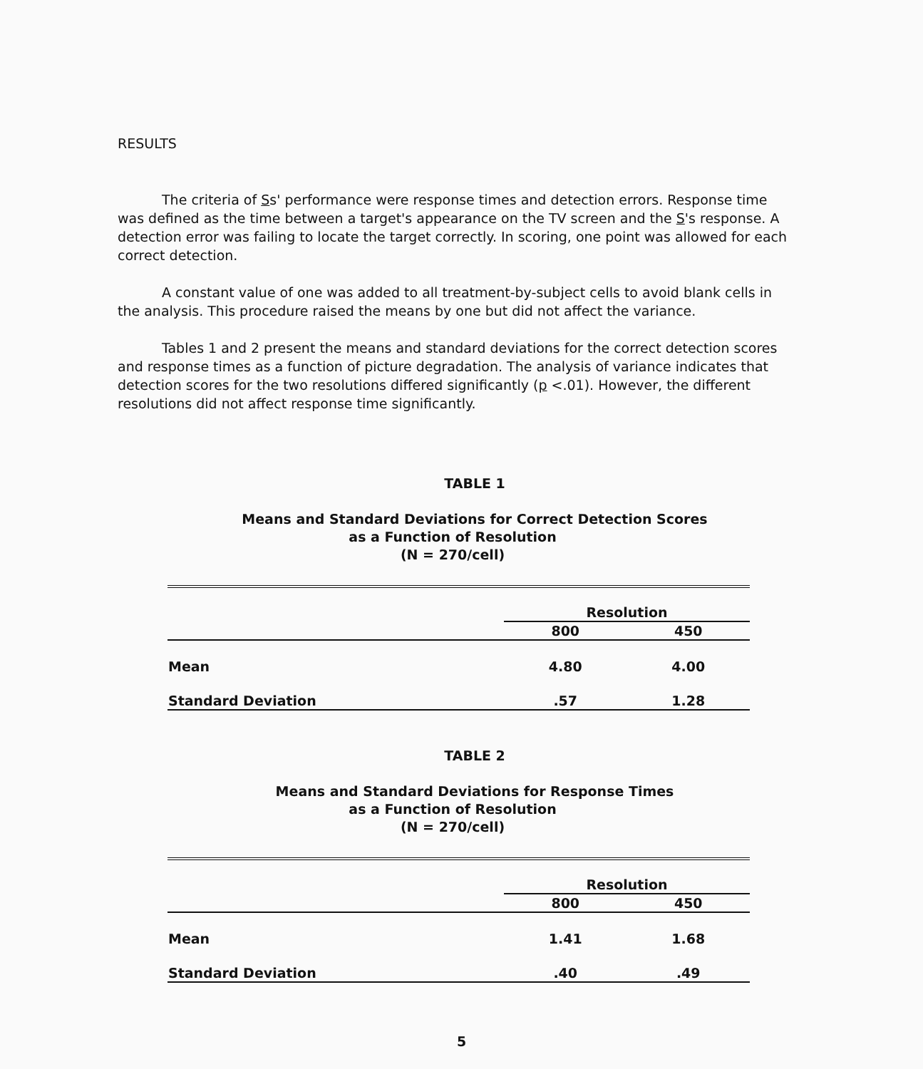RESULTS
The criteria of Ss' performance were response times and detection errors. Response time was defined as the time between a target's appearance on the TV screen and the S's response. A detection error was failing to locate the target correctly. In scoring, one point was allowed for each correct detection.
A constant value of one was added to all treatment-by-subject cells to avoid blank cells in the analysis. This procedure raised the means by one but did not affect the variance.
Tables 1 and 2 present the means and standard deviations for the correct detection scores and response times as a function of picture degradation. The analysis of variance indicates that detection scores for the two resolutions differed significantly (p <.01). However, the different resolutions did not affect response time significantly.
TABLE 1
Means and Standard Deviations for Correct Detection Scores
as a Function of Resolution
(N = 270/cell)
| | Resolution | |
| | 800 | 450 |
| Mean | 4.80 | 4.00 |
| Standard Deviation | .57 | 1.28 |
TABLE 2
Means and Standard Deviations for Response Times
as a Function of Resolution
(N = 270/cell)
| | Resolution | |
| | 800 | 450 |
| Mean | 1.41 | 1.68 |
| Standard Deviation | .40 | .49 |
5